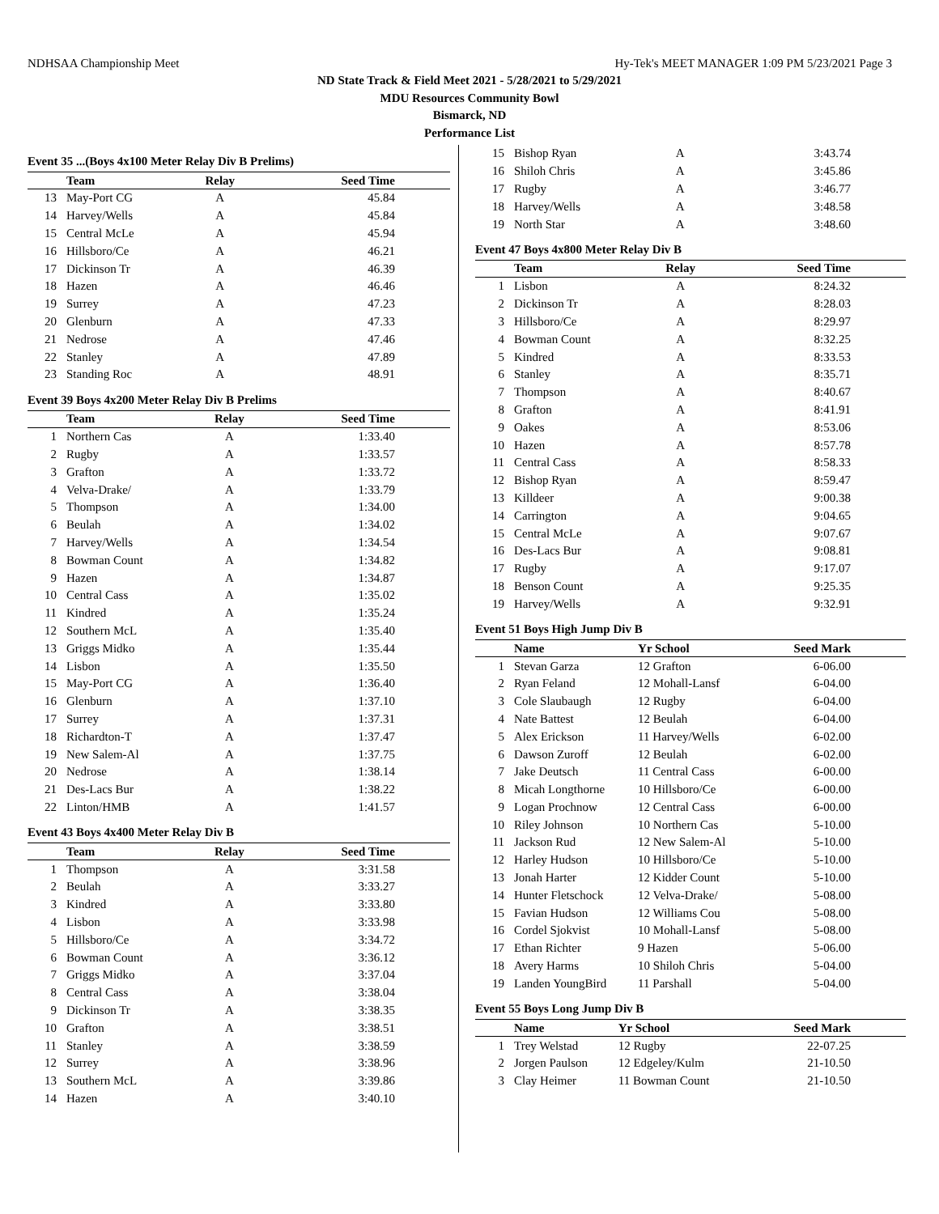NDHSAA Championship Meet Hy-Tek's MEET MANAGER 1:09 PM 5/23/2021 Page 3
ND State Track & Field Meet 2021 - 5/28/2021 to 5/29/2021
MDU Resources Community Bowl
Bismarck, ND
Performance List
Event 35 ...(Boys 4x100 Meter Relay Div B Prelims)
| | Team | Relay | Seed Time |
| --- | --- | --- | --- |
| 13 | May-Port CG | A | 45.84 |
| 14 | Harvey/Wells | A | 45.84 |
| 15 | Central McLe | A | 45.94 |
| 16 | Hillsboro/Ce | A | 46.21 |
| 17 | Dickinson Tr | A | 46.39 |
| 18 | Hazen | A | 46.46 |
| 19 | Surrey | A | 47.23 |
| 20 | Glenburn | A | 47.33 |
| 21 | Nedrose | A | 47.46 |
| 22 | Stanley | A | 47.89 |
| 23 | Standing Roc | A | 48.91 |
Event 39 Boys 4x200 Meter Relay Div B Prelims
| | Team | Relay | Seed Time |
| --- | --- | --- | --- |
| 1 | Northern Cas | A | 1:33.40 |
| 2 | Rugby | A | 1:33.57 |
| 3 | Grafton | A | 1:33.72 |
| 4 | Velva-Drake/ | A | 1:33.79 |
| 5 | Thompson | A | 1:34.00 |
| 6 | Beulah | A | 1:34.02 |
| 7 | Harvey/Wells | A | 1:34.54 |
| 8 | Bowman Count | A | 1:34.82 |
| 9 | Hazen | A | 1:34.87 |
| 10 | Central Cass | A | 1:35.02 |
| 11 | Kindred | A | 1:35.24 |
| 12 | Southern McL | A | 1:35.40 |
| 13 | Griggs Midko | A | 1:35.44 |
| 14 | Lisbon | A | 1:35.50 |
| 15 | May-Port CG | A | 1:36.40 |
| 16 | Glenburn | A | 1:37.10 |
| 17 | Surrey | A | 1:37.31 |
| 18 | Richardton-T | A | 1:37.47 |
| 19 | New Salem-Al | A | 1:37.75 |
| 20 | Nedrose | A | 1:38.14 |
| 21 | Des-Lacs Bur | A | 1:38.22 |
| 22 | Linton/HMB | A | 1:41.57 |
Event 43 Boys 4x400 Meter Relay Div B
| | Team | Relay | Seed Time |
| --- | --- | --- | --- |
| 1 | Thompson | A | 3:31.58 |
| 2 | Beulah | A | 3:33.27 |
| 3 | Kindred | A | 3:33.80 |
| 4 | Lisbon | A | 3:33.98 |
| 5 | Hillsboro/Ce | A | 3:34.72 |
| 6 | Bowman Count | A | 3:36.12 |
| 7 | Griggs Midko | A | 3:37.04 |
| 8 | Central Cass | A | 3:38.04 |
| 9 | Dickinson Tr | A | 3:38.35 |
| 10 | Grafton | A | 3:38.51 |
| 11 | Stanley | A | 3:38.59 |
| 12 | Surrey | A | 3:38.96 |
| 13 | Southern McL | A | 3:39.86 |
| 14 | Hazen | A | 3:40.10 |
| 15 | Bishop Ryan | A | 3:43.74 |
| 16 | Shiloh Chris | A | 3:45.86 |
| 17 | Rugby | A | 3:46.77 |
| 18 | Harvey/Wells | A | 3:48.58 |
| 19 | North Star | A | 3:48.60 |
Event 47 Boys 4x800 Meter Relay Div B
| | Team | Relay | Seed Time |
| --- | --- | --- | --- |
| 1 | Lisbon | A | 8:24.32 |
| 2 | Dickinson Tr | A | 8:28.03 |
| 3 | Hillsboro/Ce | A | 8:29.97 |
| 4 | Bowman Count | A | 8:32.25 |
| 5 | Kindred | A | 8:33.53 |
| 6 | Stanley | A | 8:35.71 |
| 7 | Thompson | A | 8:40.67 |
| 8 | Grafton | A | 8:41.91 |
| 9 | Oakes | A | 8:53.06 |
| 10 | Hazen | A | 8:57.78 |
| 11 | Central Cass | A | 8:58.33 |
| 12 | Bishop Ryan | A | 8:59.47 |
| 13 | Killdeer | A | 9:00.38 |
| 14 | Carrington | A | 9:04.65 |
| 15 | Central McLe | A | 9:07.67 |
| 16 | Des-Lacs Bur | A | 9:08.81 |
| 17 | Rugby | A | 9:17.07 |
| 18 | Benson Count | A | 9:25.35 |
| 19 | Harvey/Wells | A | 9:32.91 |
Event 51 Boys High Jump Div B
| | Name | Yr School | Seed Mark |
| --- | --- | --- | --- |
| 1 | Stevan Garza | 12 Grafton | 6-06.00 |
| 2 | Ryan Feland | 12 Mohall-Lansf | 6-04.00 |
| 3 | Cole Slaubaugh | 12 Rugby | 6-04.00 |
| 4 | Nate Battest | 12 Beulah | 6-04.00 |
| 5 | Alex Erickson | 11 Harvey/Wells | 6-02.00 |
| 6 | Dawson Zuroff | 12 Beulah | 6-02.00 |
| 7 | Jake Deutsch | 11 Central Cass | 6-00.00 |
| 8 | Micah Longthorne | 10 Hillsboro/Ce | 6-00.00 |
| 9 | Logan Prochnow | 12 Central Cass | 6-00.00 |
| 10 | Riley Johnson | 10 Northern Cas | 5-10.00 |
| 11 | Jackson Rud | 12 New Salem-Al | 5-10.00 |
| 12 | Harley Hudson | 10 Hillsboro/Ce | 5-10.00 |
| 13 | Jonah Harter | 12 Kidder Count | 5-10.00 |
| 14 | Hunter Fletschock | 12 Velva-Drake/ | 5-08.00 |
| 15 | Favian Hudson | 12 Williams Cou | 5-08.00 |
| 16 | Cordel Sjokvist | 10 Mohall-Lansf | 5-08.00 |
| 17 | Ethan Richter | 9 Hazen | 5-06.00 |
| 18 | Avery Harms | 10 Shiloh Chris | 5-04.00 |
| 19 | Landen YoungBird | 11 Parshall | 5-04.00 |
Event 55 Boys Long Jump Div B
| | Name | Yr School | Seed Mark |
| --- | --- | --- | --- |
| 1 | Trey Welstad | 12 Rugby | 22-07.25 |
| 2 | Jorgen Paulson | 12 Edgeley/Kulm | 21-10.50 |
| 3 | Clay Heimer | 11 Bowman Count | 21-10.50 |